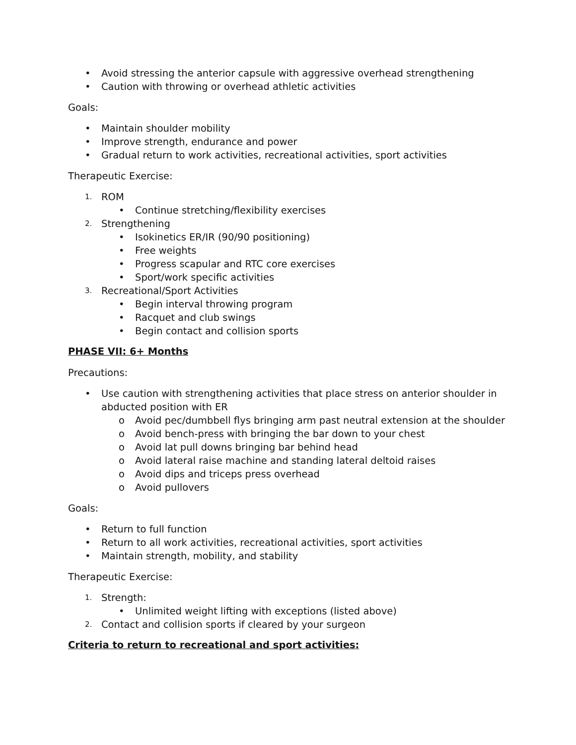• Avoid stressing the anterior capsule with aggressive overhead strengthening
• Caution with throwing or overhead athletic activities
Goals:
• Maintain shoulder mobility
• Improve strength, endurance and power
• Gradual return to work activities, recreational activities, sport activities
Therapeutic Exercise:
1. ROM
• Continue stretching/flexibility exercises
2. Strengthening
• Isokinetics ER/IR (90/90 positioning)
• Free weights
• Progress scapular and RTC core exercises
• Sport/work specific activities
3. Recreational/Sport Activities
• Begin interval throwing program
• Racquet and club swings
• Begin contact and collision sports
PHASE VII: 6+ Months
Precautions:
• Use caution with strengthening activities that place stress on anterior shoulder in abducted position with ER
o Avoid pec/dumbbell flys bringing arm past neutral extension at the shoulder
o Avoid bench-press with bringing the bar down to your chest
o Avoid lat pull downs bringing bar behind head
o Avoid lateral raise machine and standing lateral deltoid raises
o Avoid dips and triceps press overhead
o Avoid pullovers
Goals:
• Return to full function
• Return to all work activities, recreational activities, sport activities
• Maintain strength, mobility, and stability
Therapeutic Exercise:
1. Strength:
• Unlimited weight lifting with exceptions (listed above)
2. Contact and collision sports if cleared by your surgeon
Criteria to return to recreational and sport activities: